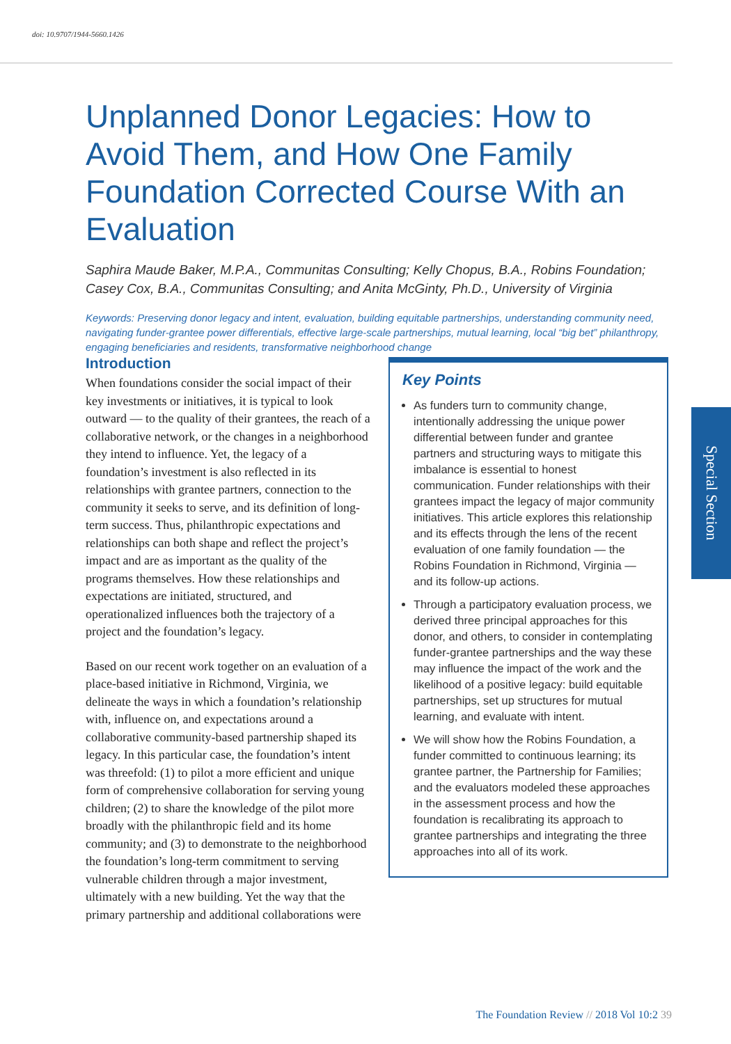doi: 10.9707/1944-5660.1426
Unplanned Donor Legacies: How to Avoid Them, and How One Family Foundation Corrected Course With an Evaluation
Saphira Maude Baker, M.P.A., Communitas Consulting; Kelly Chopus, B.A., Robins Foundation; Casey Cox, B.A., Communitas Consulting; and Anita McGinty, Ph.D., University of Virginia
Keywords: Preserving donor legacy and intent, evaluation, building equitable partnerships, understanding community need, navigating funder-grantee power differentials, effective large-scale partnerships, mutual learning, local “big bet” philanthropy, engaging beneficiaries and residents, transformative neighborhood change
Introduction
When foundations consider the social impact of their key investments or initiatives, it is typical to look outward — to the quality of their grantees, the reach of a collaborative network, or the changes in a neighborhood they intend to influence. Yet, the legacy of a foundation’s investment is also reflected in its relationships with grantee partners, connection to the community it seeks to serve, and its definition of long-term success. Thus, philanthropic expectations and relationships can both shape and reflect the project’s impact and are as important as the quality of the programs themselves. How these relationships and expectations are initiated, structured, and operationalized influences both the trajectory of a project and the foundation’s legacy.
Based on our recent work together on an evaluation of a place-based initiative in Richmond, Virginia, we delineate the ways in which a foundation’s relationship with, influence on, and expectations around a collaborative community-based partnership shaped its legacy. In this particular case, the foundation’s intent was threefold: (1) to pilot a more efficient and unique form of comprehensive collaboration for serving young children; (2) to share the knowledge of the pilot more broadly with the philanthropic field and its home community; and (3) to demonstrate to the neighborhood the foundation’s long-term commitment to serving vulnerable children through a major investment, ultimately with a new building. Yet the way that the primary partnership and additional collaborations were
Key Points
As funders turn to community change, intentionally addressing the unique power differential between funder and grantee partners and structuring ways to mitigate this imbalance is essential to honest communication. Funder relationships with their grantees impact the legacy of major community initiatives. This article explores this relationship and its effects through the lens of the recent evaluation of one family foundation — the Robins Foundation in Richmond, Virginia — and its follow-up actions.
Through a participatory evaluation process, we derived three principal approaches for this donor, and others, to consider in contemplating funder-grantee partnerships and the way these may influence the impact of the work and the likelihood of a positive legacy: build equitable partnerships, set up structures for mutual learning, and evaluate with intent.
We will show how the Robins Foundation, a funder committed to continuous learning; its grantee partner, the Partnership for Families; and the evaluators modeled these approaches in the assessment process and how the foundation is recalibrating its approach to grantee partnerships and integrating the three approaches into all of its work.
Special Section
The Foundation Review // 2018 Vol 10:2 39